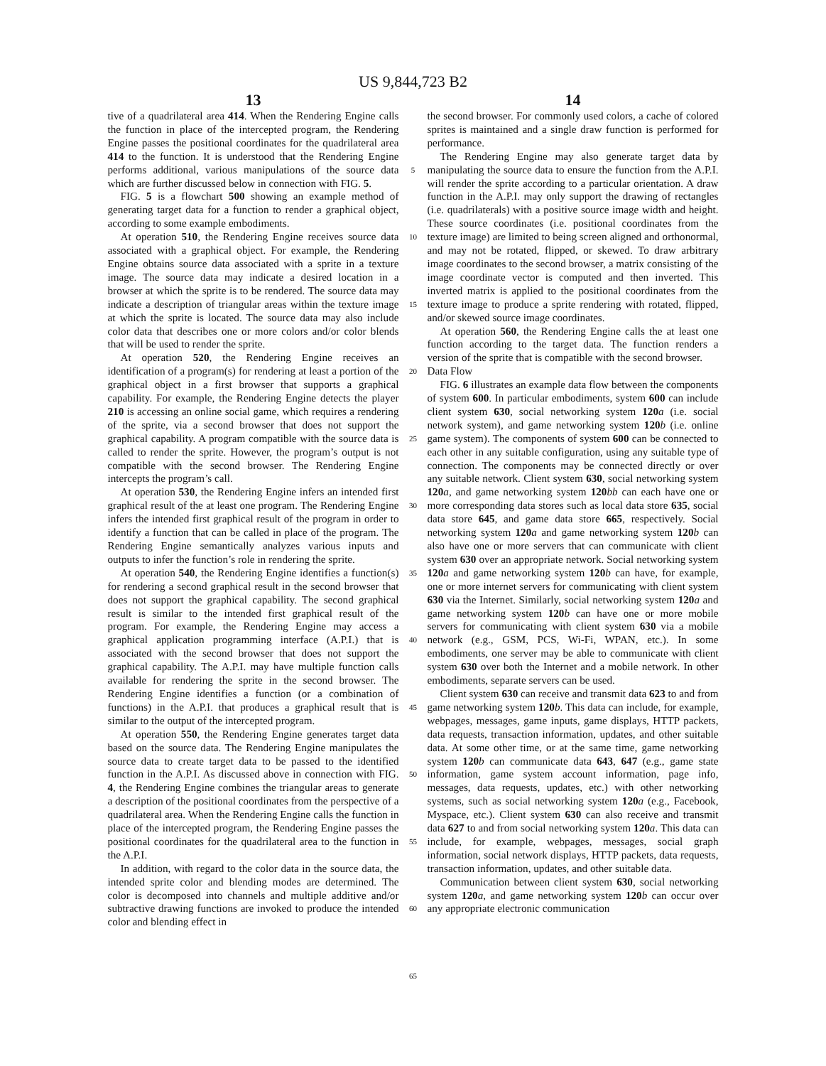US 9,844,723 B2
13 14
tive of a quadrilateral area 414. When the Rendering Engine calls the function in place of the intercepted program, the Rendering Engine passes the positional coordinates for the quadrilateral area 414 to the function. It is understood that the Rendering Engine performs additional, various manipulations of the source data which are further discussed below in connection with FIG. 5.
FIG. 5 is a flowchart 500 showing an example method of generating target data for a function to render a graphical object, according to some example embodiments.
At operation 510, the Rendering Engine receives source data associated with a graphical object. For example, the Rendering Engine obtains source data associated with a sprite in a texture image. The source data may indicate a desired location in a browser at which the sprite is to be rendered. The source data may indicate a description of triangular areas within the texture image at which the sprite is located. The source data may also include color data that describes one or more colors and/or color blends that will be used to render the sprite.
At operation 520, the Rendering Engine receives an identification of a program(s) for rendering at least a portion of the graphical object in a first browser that supports a graphical capability. For example, the Rendering Engine detects the player 210 is accessing an online social game, which requires a rendering of the sprite, via a second browser that does not support the graphical capability. A program compatible with the source data is called to render the sprite. However, the program’s output is not compatible with the second browser. The Rendering Engine intercepts the program’s call.
At operation 530, the Rendering Engine infers an intended first graphical result of the at least one program. The Rendering Engine infers the intended first graphical result of the program in order to identify a function that can be called in place of the program. The Rendering Engine semantically analyzes various inputs and outputs to infer the function’s role in rendering the sprite.
At operation 540, the Rendering Engine identifies a function(s) for rendering a second graphical result in the second browser that does not support the graphical capability. The second graphical result is similar to the intended first graphical result of the program. For example, the Rendering Engine may access a graphical application programming interface (A.P.I.) that is associated with the second browser that does not support the graphical capability. The A.P.I. may have multiple function calls available for rendering the sprite in the second browser. The Rendering Engine identifies a function (or a combination of functions) in the A.P.I. that produces a graphical result that is similar to the output of the intercepted program.
At operation 550, the Rendering Engine generates target data based on the source data. The Rendering Engine manipulates the source data to create target data to be passed to the identified function in the A.P.I. As discussed above in connection with FIG. 4, the Rendering Engine combines the triangular areas to generate a description of the positional coordinates from the perspective of a quadrilateral area. When the Rendering Engine calls the function in place of the intercepted program, the Rendering Engine passes the positional coordinates for the quadrilateral area to the function in the A.P.I.
In addition, with regard to the color data in the source data, the intended sprite color and blending modes are determined. The color is decomposed into channels and multiple additive and/or subtractive drawing functions are invoked to produce the intended color and blending effect in
5
10
15
20
25
30
35
40
45
50
55
60
65
the second browser. For commonly used colors, a cache of colored sprites is maintained and a single draw function is performed for performance.
The Rendering Engine may also generate target data by manipulating the source data to ensure the function from the A.P.I. will render the sprite according to a particular orientation. A draw function in the A.P.I. may only support the drawing of rectangles (i.e. quadrilaterals) with a positive source image width and height. These source coordinates (i.e. positional coordinates from the texture image) are limited to being screen aligned and orthonormal, and may not be rotated, flipped, or skewed. To draw arbitrary image coordinates to the second browser, a matrix consisting of the image coordinate vector is computed and then inverted. This inverted matrix is applied to the positional coordinates from the texture image to produce a sprite rendering with rotated, flipped, and/or skewed source image coordinates.
At operation 560, the Rendering Engine calls the at least one function according to the target data. The function renders a version of the sprite that is compatible with the second browser.
Data Flow
FIG. 6 illustrates an example data flow between the components of system 600. In particular embodiments, system 600 can include client system 630, social networking system 120 a (i.e. social network system), and game networking system 120 b (i.e. online game system). The components of system 600 can be connected to each other in any suitable configuration, using any suitable type of connection. The components may be connected directly or over any suitable network. Client system 630, social networking system 120 a, and game networking system 120 bb can each have one or more corresponding data stores such as local data store 635, social data store 645, and game data store 665, respectively. Social networking system 120 a and game networking system 120 b can also have one or more servers that can communicate with client system 630 over an appropriate network. Social networking system 120 a and game networking system 120 b can have, for example, one or more internet servers for communicating with client system 630 via the Internet. Similarly, social networking system 120 a and game networking system 120 b can have one or more mobile servers for communicating with client system 630 via a mobile network (e.g., GSM, PCS, Wi-Fi, WPAN, etc.). In some embodiments, one server may be able to communicate with client system 630 over both the Internet and a mobile network. In other embodiments, separate servers can be used.
Client system 630 can receive and transmit data 623 to and from game networking system 120 b. This data can include, for example, webpages, messages, game inputs, game displays, HTTP packets, data requests, transaction information, updates, and other suitable data. At some other time, or at the same time, game networking system 120 b can communicate data 643, 647 (e.g., game state information, game system account information, page info, messages, data requests, updates, etc.) with other networking systems, such as social networking system 120 a (e.g., Facebook, Myspace, etc.). Client system 630 can also receive and transmit data 627 to and from social networking system 120 a. This data can include, for example, webpages, messages, social graph information, social network displays, HTTP packets, data requests, transaction information, updates, and other suitable data.
Communication between client system 630, social networking system 120 a, and game networking system 120 b can occur over any appropriate electronic communication